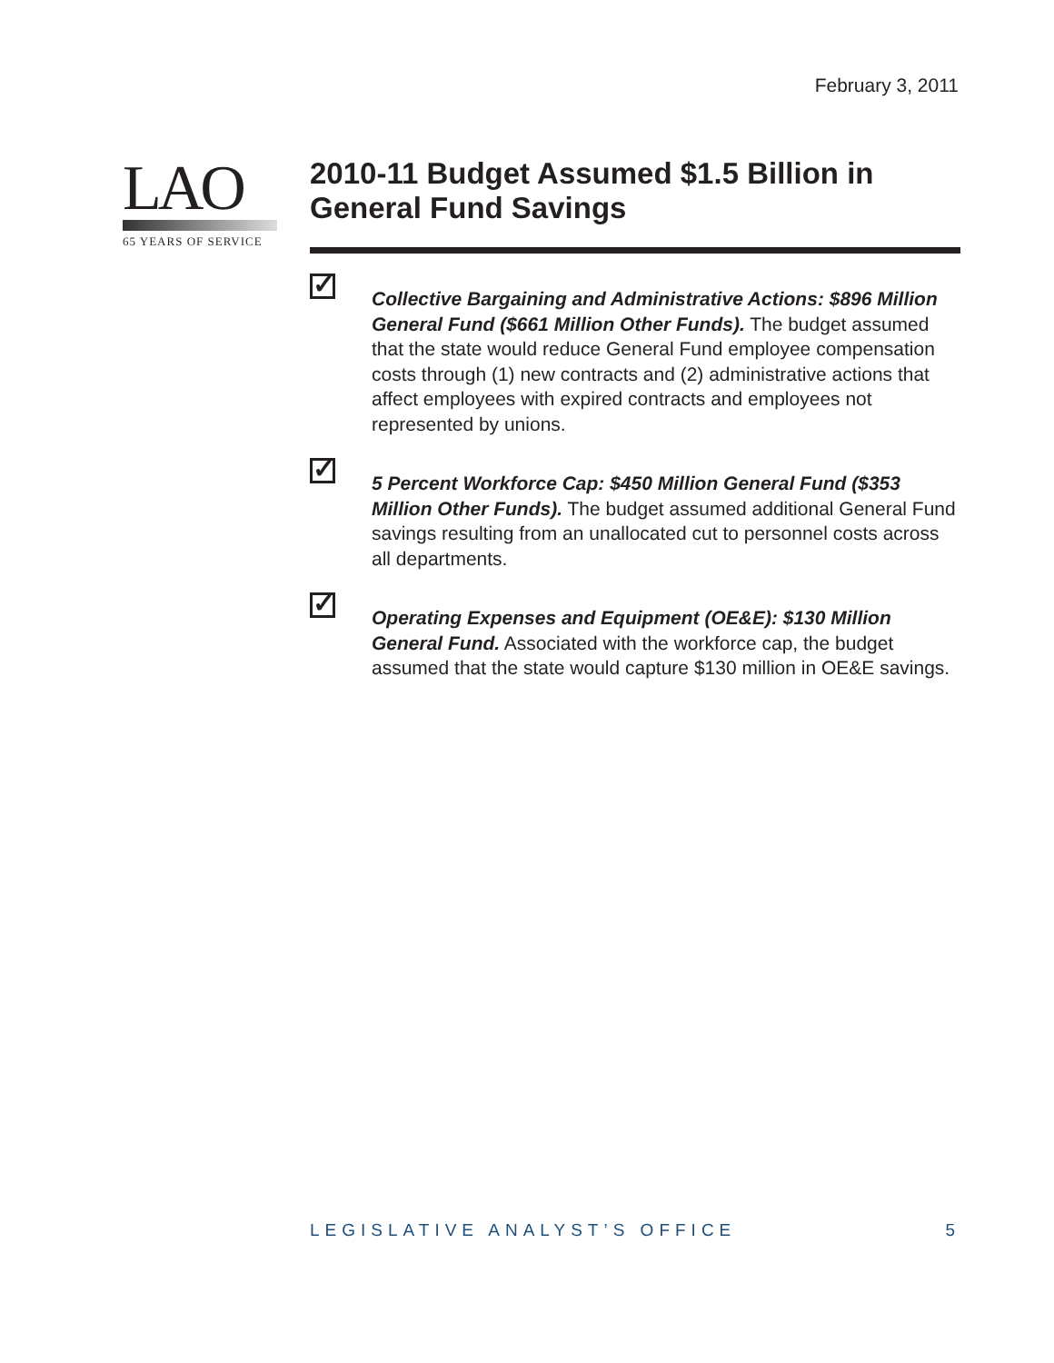February 3, 2011
LAO
65 YEARS OF SERVICE
2010-11 Budget Assumed $1.5 Billion in General Fund Savings
✓
Collective Bargaining and Administrative Actions: $896 Million General Fund ($661 Million Other Funds). The budget assumed that the state would reduce General Fund employee compensation costs through (1) new contracts and (2) administrative actions that affect employees with expired contracts and employees not represented by unions.
✓
5 Percent Workforce Cap: $450 Million General Fund ($353 Million Other Funds). The budget assumed additional General Fund savings resulting from an unallocated cut to personnel costs across all departments.
✓
Operating Expenses and Equipment (OE&E): $130 Million General Fund. Associated with the workforce cap, the budget assumed that the state would capture $130 million in OE&E savings.
LEGISLATIVE ANALYST’S OFFICE 5